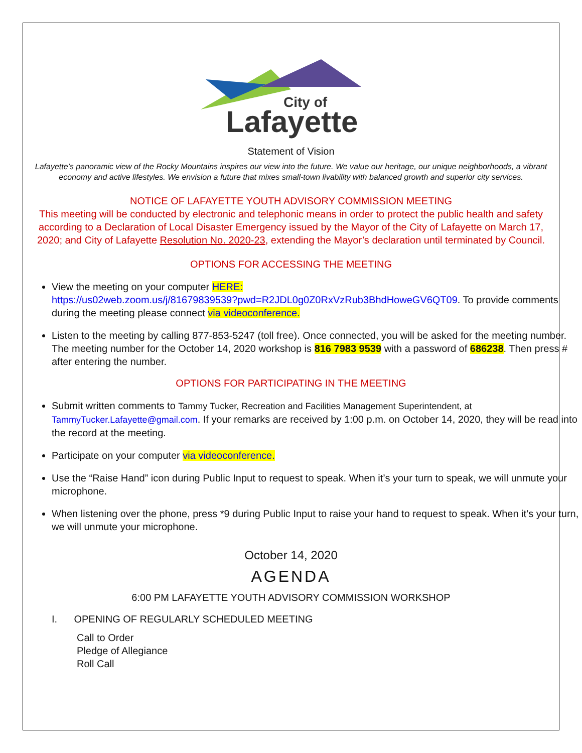City of
Lafayette
Statement of Vision
Lafayette’s panoramic view of the Rocky Mountains inspires our view into the future. We value our heritage, our unique neighborhoods, a vibrant economy and active lifestyles. We envision a future that mixes small-town livability with balanced growth and superior city services.
NOTICE OF LAFAYETTE YOUTH ADVISORY COMMISSION MEETING
This meeting will be conducted by electronic and telephonic means in order to protect the public health and safety according to a Declaration of Local Disaster Emergency issued by the Mayor of the City of Lafayette on March 17, 2020; and City of Lafayette Resolution No. 2020-23, extending the Mayor’s declaration until terminated by Council.
OPTIONS FOR ACCESSING THE MEETING
View the meeting on your computer HERE:
https://us02web.zoom.us/j/81679839539?pwd=R2JDL0g0Z0RxVzRub3BhdHoweGV6QT09. To provide comments during the meeting please connect via videoconference.
Listen to the meeting by calling 877-853-5247 (toll free). Once connected, you will be asked for the meeting number. The meeting number for the October 14, 2020 workshop is 816 7983 9539 with a password of 686238. Then press # after entering the number.
OPTIONS FOR PARTICIPATING IN THE MEETING
Submit written comments to Tammy Tucker, Recreation and Facilities Management Superintendent, at TammyTucker.Lafayette@gmail.com. If your remarks are received by 1:00 p.m. on October 14, 2020, they will be read into the record at the meeting.
Participate on your computer via videoconference.
Use the “Raise Hand” icon during Public Input to request to speak. When it’s your turn to speak, we will unmute your microphone.
When listening over the phone, press *9 during Public Input to raise your hand to request to speak. When it’s your turn, we will unmute your microphone.
October 14, 2020
AGENDA
6:00 PM LAFAYETTE YOUTH ADVISORY COMMISSION WORKSHOP
I. OPENING OF REGULARLY SCHEDULED MEETING
Call to Order
Pledge of Allegiance
Roll Call